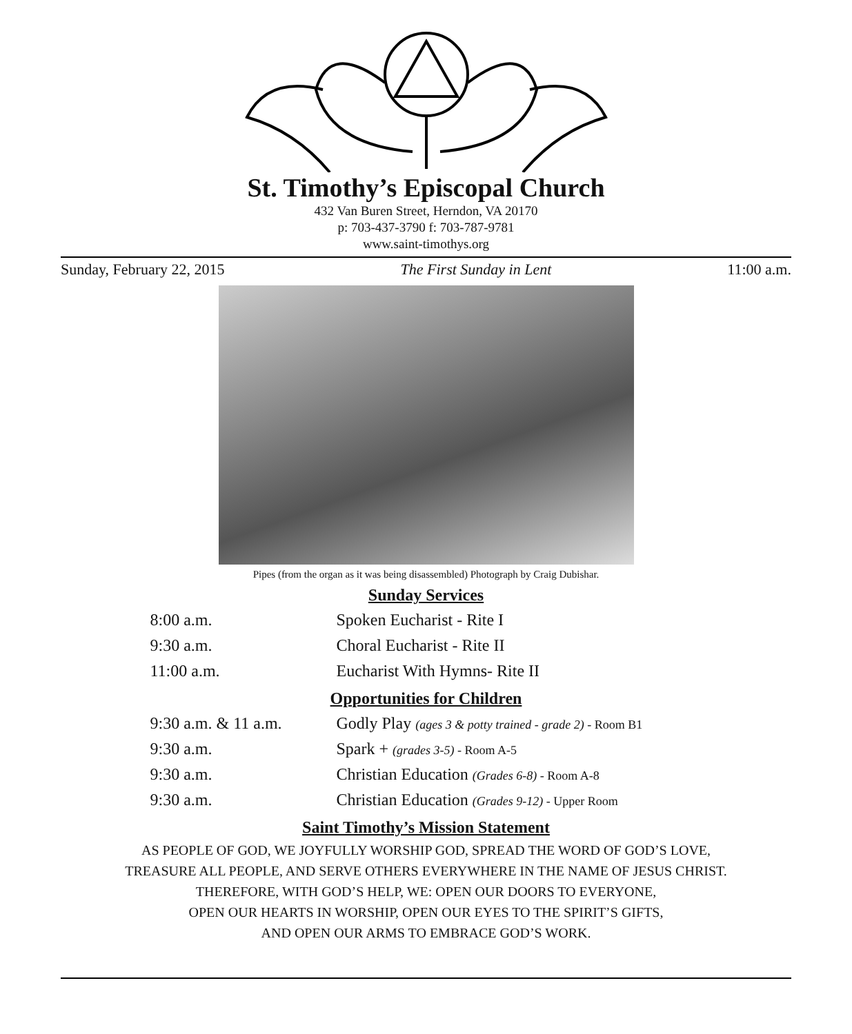St. Timothy’s Episcopal Church
432 Van Buren Street, Herndon, VA 20170
p: 703-437-3790 f: 703-787-9781
www.saint-timothys.org
Sunday, February 22, 2015 The First Sunday in Lent 11:00 a.m.
Pipes (from the organ as it was being disassembled) Photograph by Craig Dubishar.
Sunday Services
| 8:00 a.m. | Spoken Eucharist - Rite I |
| 9:30 a.m. | Choral Eucharist - Rite II |
| 11:00 a.m. | Eucharist With Hymns- Rite II |
Opportunities for Children
| 9:30 a.m. & 11 a.m. | Godly Play (ages 3 & potty trained - grade 2) - Room B1 |
| 9:30 a.m. | Spark + (grades 3-5) - Room A-5 |
| 9:30 a.m. | Christian Education (Grades 6-8) - Room A-8 |
| 9:30 a.m. | Christian Education (Grades 9-12) - Upper Room |
Saint Timothy’s Mission Statement
AS PEOPLE OF GOD, WE JOYFULLY WORSHIP GOD, SPREAD THE WORD OF GOD’S LOVE,
TREASURE ALL PEOPLE, AND SERVE OTHERS EVERYWHERE IN THE NAME OF JESUS CHRIST.
THEREFORE, WITH GOD’S HELP, WE: OPEN OUR DOORS TO EVERYONE,
OPEN OUR HEARTS IN WORSHIP, OPEN OUR EYES TO THE SPIRIT’S GIFTS,
AND OPEN OUR ARMS TO EMBRACE GOD’S WORK.